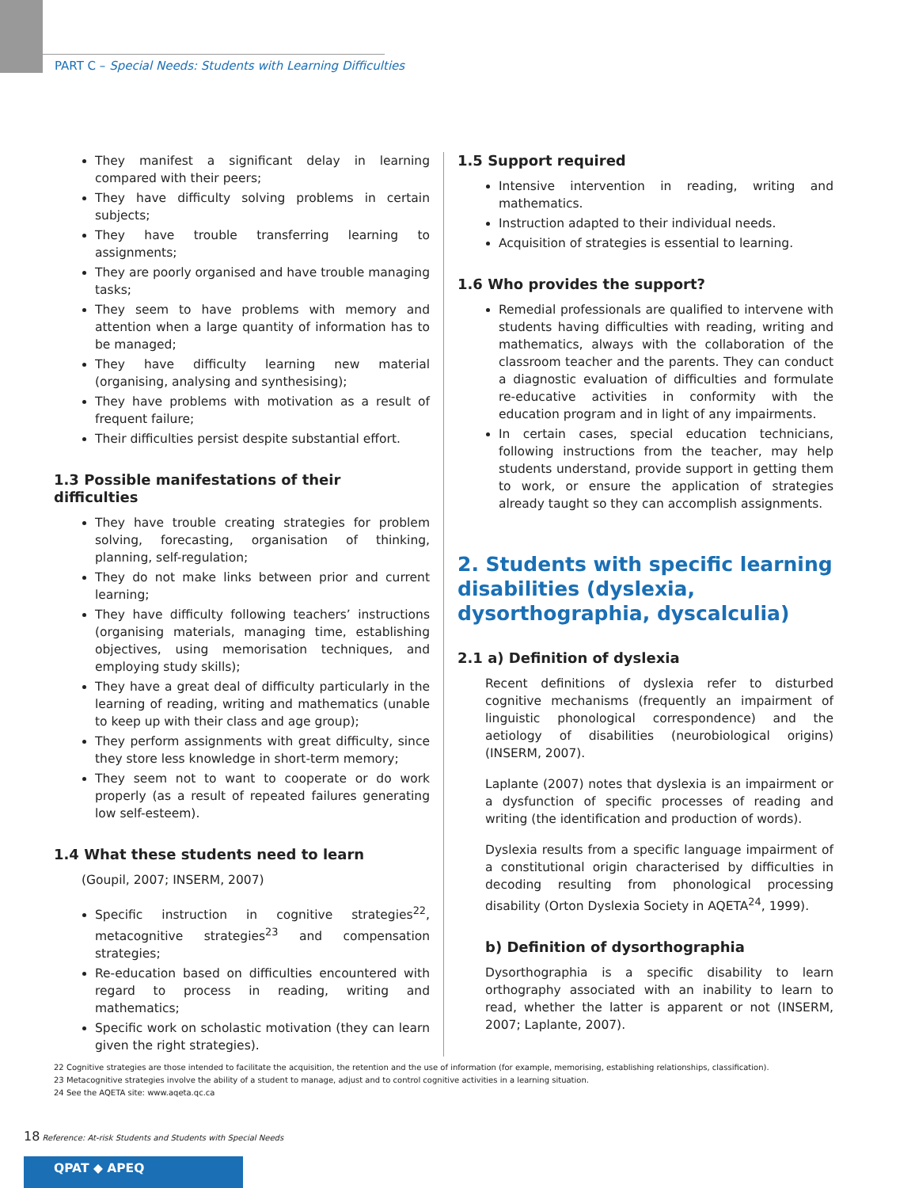PART C – Special Needs: Students with Learning Difficulties
They manifest a significant delay in learning compared with their peers;
They have difficulty solving problems in certain subjects;
They have trouble transferring learning to assignments;
They are poorly organised and have trouble managing tasks;
They seem to have problems with memory and attention when a large quantity of information has to be managed;
They have difficulty learning new material (organising, analysing and synthesising);
They have problems with motivation as a result of frequent failure;
Their difficulties persist despite substantial effort.
1.3 Possible manifestations of their difficulties
They have trouble creating strategies for problem solving, forecasting, organisation of thinking, planning, self-regulation;
They do not make links between prior and current learning;
They have difficulty following teachers’ instructions (organising materials, managing time, establishing objectives, using memorisation techniques, and employing study skills);
They have a great deal of difficulty particularly in the learning of reading, writing and mathematics (unable to keep up with their class and age group);
They perform assignments with great difficulty, since they store less knowledge in short-term memory;
They seem not to want to cooperate or do work properly (as a result of repeated failures generating low self-esteem).
1.4 What these students need to learn
(Goupil, 2007; INSERM, 2007)
Specific instruction in cognitive strategies<sup>22</sup>, metacognitive strategies<sup>23</sup> and compensation strategies;
Re-education based on difficulties encountered with regard to process in reading, writing and mathematics;
Specific work on scholastic motivation (they can learn given the right strategies).
1.5 Support required
Intensive intervention in reading, writing and mathematics.
Instruction adapted to their individual needs.
Acquisition of strategies is essential to learning.
1.6 Who provides the support?
Remedial professionals are qualified to intervene with students having difficulties with reading, writing and mathematics, always with the collaboration of the classroom teacher and the parents. They can conduct a diagnostic evaluation of difficulties and formulate re-educative activities in conformity with the education program and in light of any impairments.
In certain cases, special education technicians, following instructions from the teacher, may help students understand, provide support in getting them to work, or ensure the application of strategies already taught so they can accomplish assignments.
2. Students with specific learning disabilities (dyslexia, dysorthographia, dyscalculia)
2.1 a) Definition of dyslexia
Recent definitions of dyslexia refer to disturbed cognitive mechanisms (frequently an impairment of linguistic phonological correspondence) and the aetiology of disabilities (neurobiological origins) (INSERM, 2007).
Laplante (2007) notes that dyslexia is an impairment or a dysfunction of specific processes of reading and writing (the identification and production of words).
Dyslexia results from a specific language impairment of a constitutional origin characterised by difficulties in decoding resulting from phonological processing disability (Orton Dyslexia Society in AQETA<sup>24</sup>, 1999).
b) Definition of dysorthographia
Dysorthographia is a specific disability to learn orthography associated with an inability to learn to read, whether the latter is apparent or not (INSERM, 2007; Laplante, 2007).
22 Cognitive strategies are those intended to facilitate the acquisition, the retention and the use of information (for example, memorising, establishing relationships, classification).
23 Metacognitive strategies involve the ability of a student to manage, adjust and to control cognitive activities in a learning situation.
24 See the AQETA site: www.aqeta.qc.ca
18 Reference: At-risk Students and Students with Special Needs
QPAT ◆ APEQ